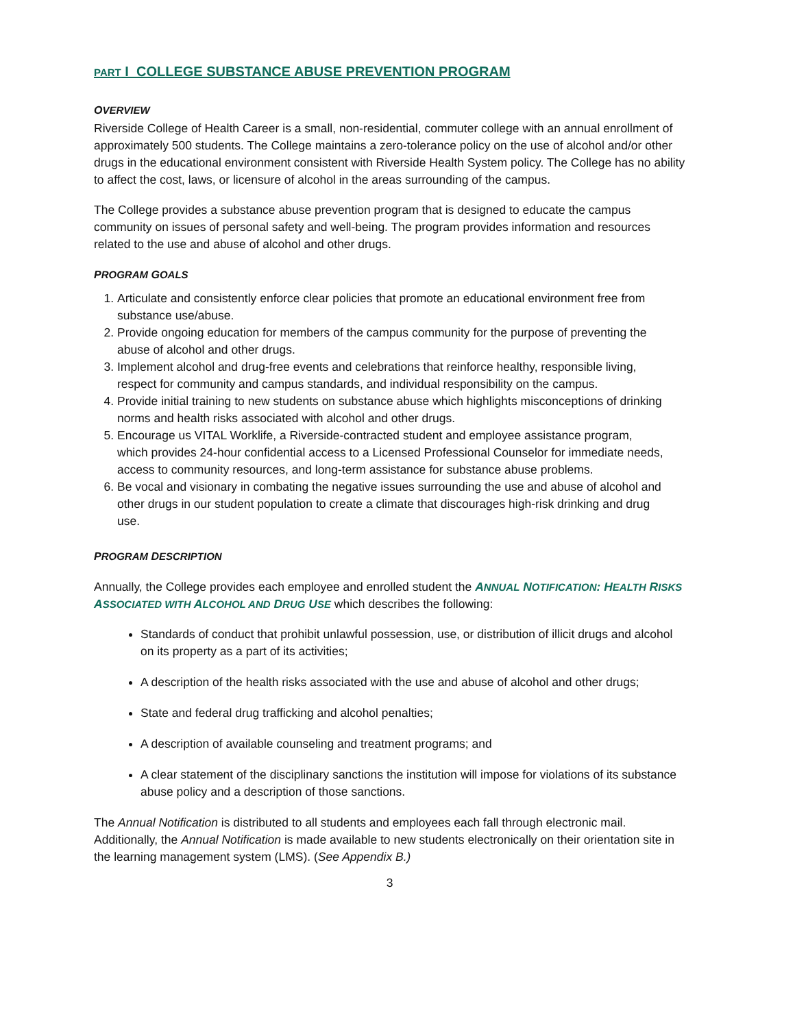PART I COLLEGE SUBSTANCE ABUSE PREVENTION PROGRAM
OVERVIEW
Riverside College of Health Career is a small, non-residential, commuter college with an annual enrollment of approximately 500 students. The College maintains a zero-tolerance policy on the use of alcohol and/or other drugs in the educational environment consistent with Riverside Health System policy. The College has no ability to affect the cost, laws, or licensure of alcohol in the areas surrounding of the campus.
The College provides a substance abuse prevention program that is designed to educate the campus community on issues of personal safety and well-being. The program provides information and resources related to the use and abuse of alcohol and other drugs.
PROGRAM GOALS
1. Articulate and consistently enforce clear policies that promote an educational environment free from substance use/abuse.
2. Provide ongoing education for members of the campus community for the purpose of preventing the abuse of alcohol and other drugs.
3. Implement alcohol and drug-free events and celebrations that reinforce healthy, responsible living, respect for community and campus standards, and individual responsibility on the campus.
4. Provide initial training to new students on substance abuse which highlights misconceptions of drinking norms and health risks associated with alcohol and other drugs.
5. Encourage us VITAL Worklife, a Riverside-contracted student and employee assistance program, which provides 24-hour confidential access to a Licensed Professional Counselor for immediate needs, access to community resources, and long-term assistance for substance abuse problems.
6. Be vocal and visionary in combating the negative issues surrounding the use and abuse of alcohol and other drugs in our student population to create a climate that discourages high-risk drinking and drug use.
PROGRAM DESCRIPTION
Annually, the College provides each employee and enrolled student the ANNUAL NOTIFICATION: HEALTH RISKS ASSOCIATED WITH ALCOHOL AND DRUG USE which describes the following:
Standards of conduct that prohibit unlawful possession, use, or distribution of illicit drugs and alcohol on its property as a part of its activities;
A description of the health risks associated with the use and abuse of alcohol and other drugs;
State and federal drug trafficking and alcohol penalties;
A description of available counseling and treatment programs; and
A clear statement of the disciplinary sanctions the institution will impose for violations of its substance abuse policy and a description of those sanctions.
The Annual Notification is distributed to all students and employees each fall through electronic mail. Additionally, the Annual Notification is made available to new students electronically on their orientation site in the learning management system (LMS). (See Appendix B.)
3